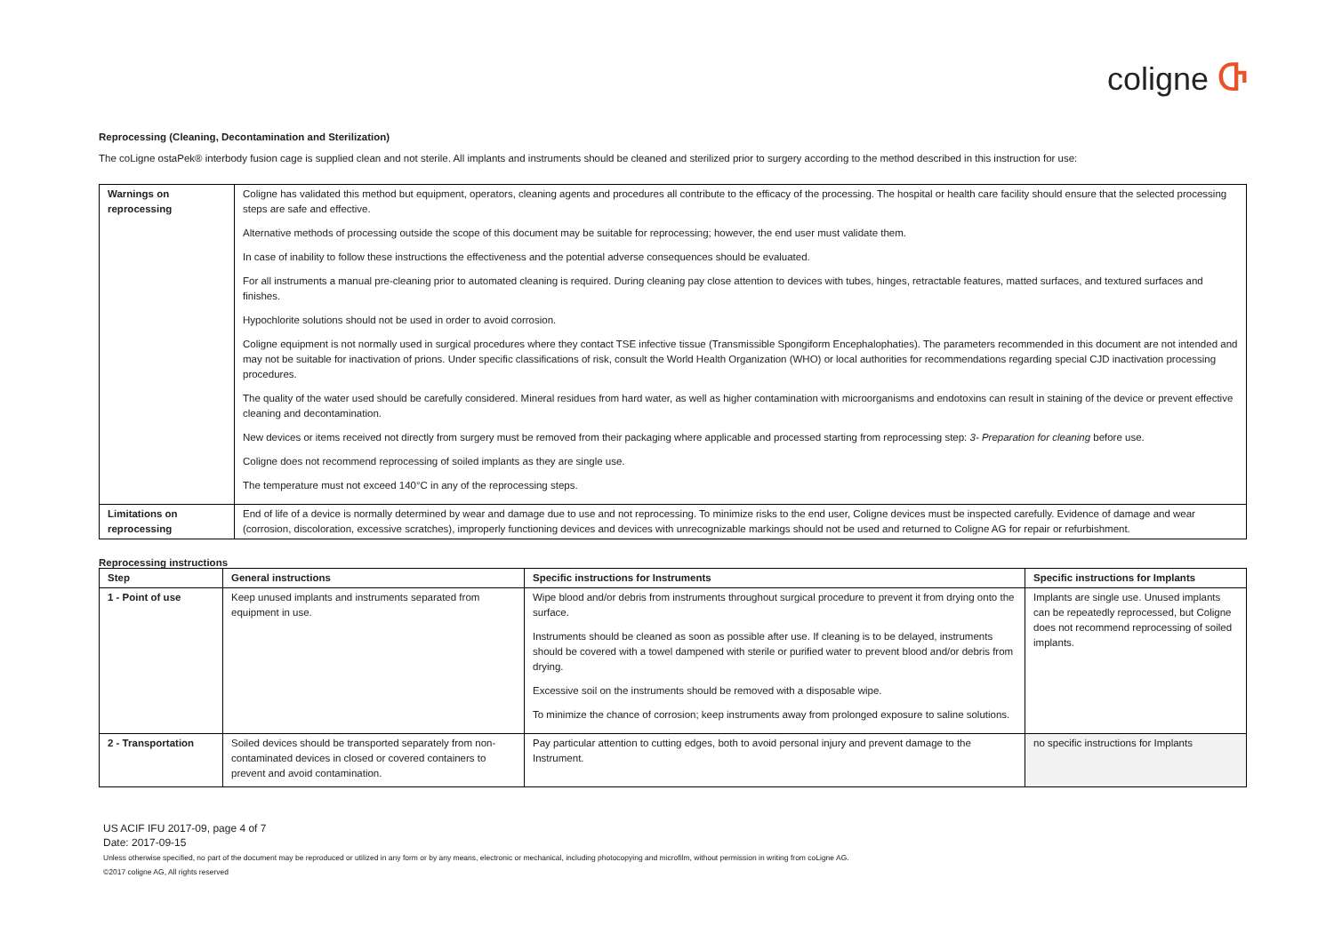coligne Ⴇ
Reprocessing (Cleaning, Decontamination and Sterilization)
The coLigne ostaPek® interbody fusion cage is supplied clean and not sterile. All implants and instruments should be cleaned and sterilized prior to surgery according to the method described in this instruction for use:
| Warnings on reprocessing | Coligne has validated this method but equipment, operators, cleaning agents and procedures all contribute to the efficacy of the processing. The hospital or health care facility should ensure that the selected processing steps are safe and effective. Alternative methods of processing outside the scope of this document may be suitable for reprocessing; however, the end user must validate them. In case of inability to follow these instructions the effectiveness and the potential adverse consequences should be evaluated. For all instruments a manual pre-cleaning prior to automated cleaning is required. During cleaning pay close attention to devices with tubes, hinges, retractable features, matted surfaces, and textured surfaces and finishes. Hypochlorite solutions should not be used in order to avoid corrosion. Coligne equipment is not normally used in surgical procedures where they contact TSE infective tissue (Transmissible Spongiform Encephalophaties). The parameters recommended in this document are not intended and may not be suitable for inactivation of prions. Under specific classifications of risk, consult the World Health Organization (WHO) or local authorities for recommendations regarding special CJD inactivation processing procedures. The quality of the water used should be carefully considered. Mineral residues from hard water, as well as higher contamination with microorganisms and endotoxins can result in staining of the device or prevent effective cleaning and decontamination. New devices or items received not directly from surgery must be removed from their packaging where applicable and processed starting from reprocessing step: 3- Preparation for cleaning before use. Coligne does not recommend reprocessing of soiled implants as they are single use. The temperature must not exceed 140°C in any of the reprocessing steps. |
| Limitations on reprocessing | End of life of a device is normally determined by wear and damage due to use and not reprocessing. To minimize risks to the end user, Coligne devices must be inspected carefully. Evidence of damage and wear (corrosion, discoloration, excessive scratches), improperly functioning devices and devices with unrecognizable markings should not be used and returned to Coligne AG for repair or refurbishment. |
Reprocessing instructions
| Step | General instructions | Specific instructions for Instruments | Specific instructions for Implants |
| --- | --- | --- | --- |
| 1 - Point of use | Keep unused implants and instruments separated from equipment in use. | Wipe blood and/or debris from instruments throughout surgical procedure to prevent it from drying onto the surface. Instruments should be cleaned as soon as possible after use. If cleaning is to be delayed, instruments should be covered with a towel dampened with sterile or purified water to prevent blood and/or debris from drying. Excessive soil on the instruments should be removed with a disposable wipe. To minimize the chance of corrosion; keep instruments away from prolonged exposure to saline solutions. | Implants are single use. Unused implants can be repeatedly reprocessed, but Coligne does not recommend reprocessing of soiled implants. |
| 2 - Transportation | Soiled devices should be transported separately from non-contaminated devices in closed or covered containers to prevent and avoid contamination. | Pay particular attention to cutting edges, both to avoid personal injury and prevent damage to the Instrument. | no specific instructions for Implants |
US ACIF IFU 2017-09, page 4 of 7
Date: 2017-09-15
Unless otherwise specified, no part of the document may be reproduced or utilized in any form or by any means, electronic or mechanical, including photocopying and microfilm, without permission in writing from coLigne AG.
©2017 coligne AG, All rights reserved